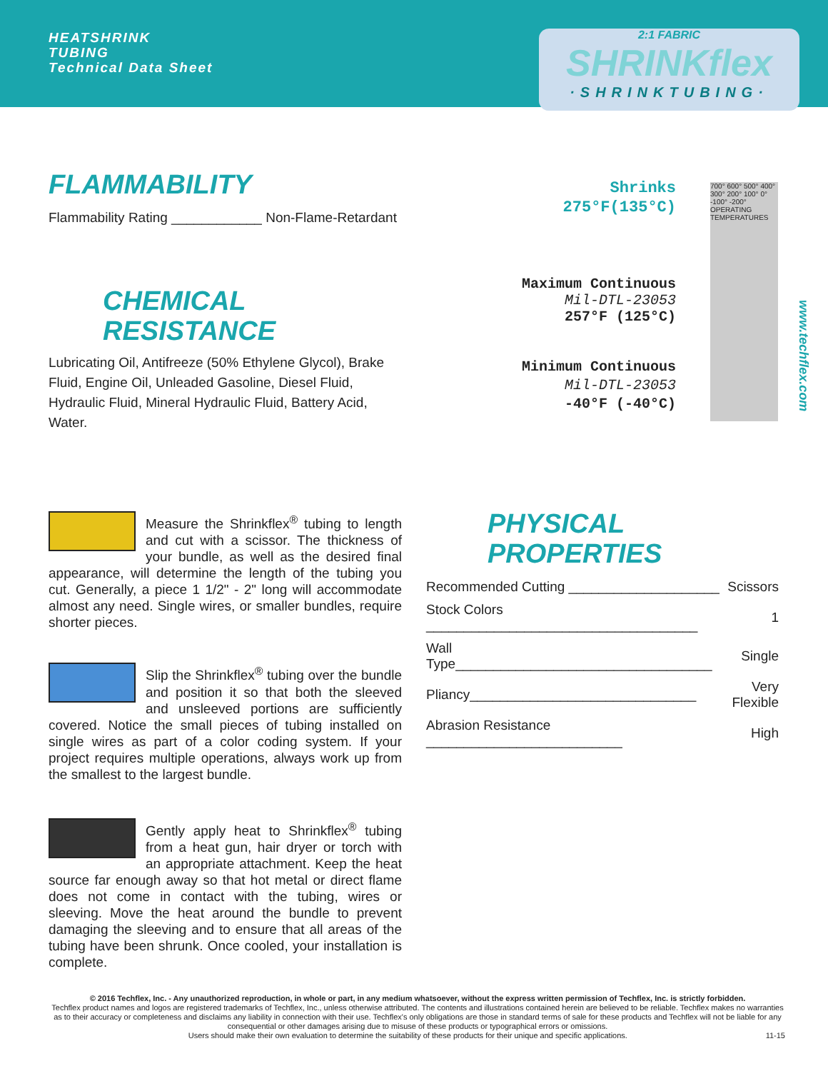HEATSHRINK
TUBING
Technical Data Sheet
2:1 FABRIC
SHRINKflex
·SHRINKTUBING·
FLAMMABILITY
Flammability Rating ____________ Non-Flame-Retardant
CHEMICAL
RESISTANCE
Lubricating Oil, Antifreeze (50% Ethylene Glycol), Brake Fluid, Engine Oil, Unleaded Gasoline, Diesel Fluid, Hydraulic Fluid, Mineral Hydraulic Fluid, Battery Acid, Water.
Shrinks
275°F(135°C)
Maximum Continuous
Mil-DTL-23053
257°F (125°C)
Minimum Continuous
Mil-DTL-23053
-40°F (-40°C)
700° 600° 500° 400° 300° 200° 100° 0° -100° -200° OPERATING TEMPERATURES
www.techflex.com
Measure the Shrinkflex<sup>®</sup> tubing to length and cut with a scissor. The thickness of your bundle, as well as the desired final appearance, will determine the length of the tubing you cut. Generally, a piece 1 1/2" - 2" long will accommodate almost any need. Single wires, or smaller bundles, require shorter pieces.
Slip the Shrinkflex<sup>®</sup> tubing over the bundle and position it so that both the sleeved and unsleeved portions are sufficiently covered. Notice the small pieces of tubing installed on single wires as part of a color coding system. If your project requires multiple operations, always work up from the smallest to the largest bundle.
Gently apply heat to Shrinkflex<sup>®</sup> tubing from a heat gun, hair dryer or torch with an appropriate attachment. Keep the heat source far enough away so that hot metal or direct flame does not come in contact with the tubing, wires or sleeving. Move the heat around the bundle to prevent damaging the sleeving and to ensure that all areas of the tubing have been shrunk. Once cooled, your installation is complete.
PHYSICAL
PROPERTIES
| Recommended Cutting ____________________ | Scissors |
| Stock Colors ____________________________________ | 1 |
| Wall Type__________________________________ | Single |
| Pliancy______________________________ | Very Flexible |
| Abrasion Resistance __________________________ | High |
© 2016 Techflex, Inc. - Any unauthorized reproduction, in whole or part, in any medium whatsoever, without the express written permission of Techflex, Inc. is strictly forbidden.
Techflex product names and logos are registered trademarks of Techflex, Inc., unless otherwise attributed. The contents and illustrations contained herein are believed to be reliable. Techflex makes no warranties as to their accuracy or completeness and disclaims any liability in connection with their use. Techflex's only obligations are those in standard terms of sale for these products and Techflex will not be liable for any consequential or other damages arising due to misuse of these products or typographical errors or omissions.
Users should make their own evaluation to determine the suitability of these products for their unique and specific applications. 11-15